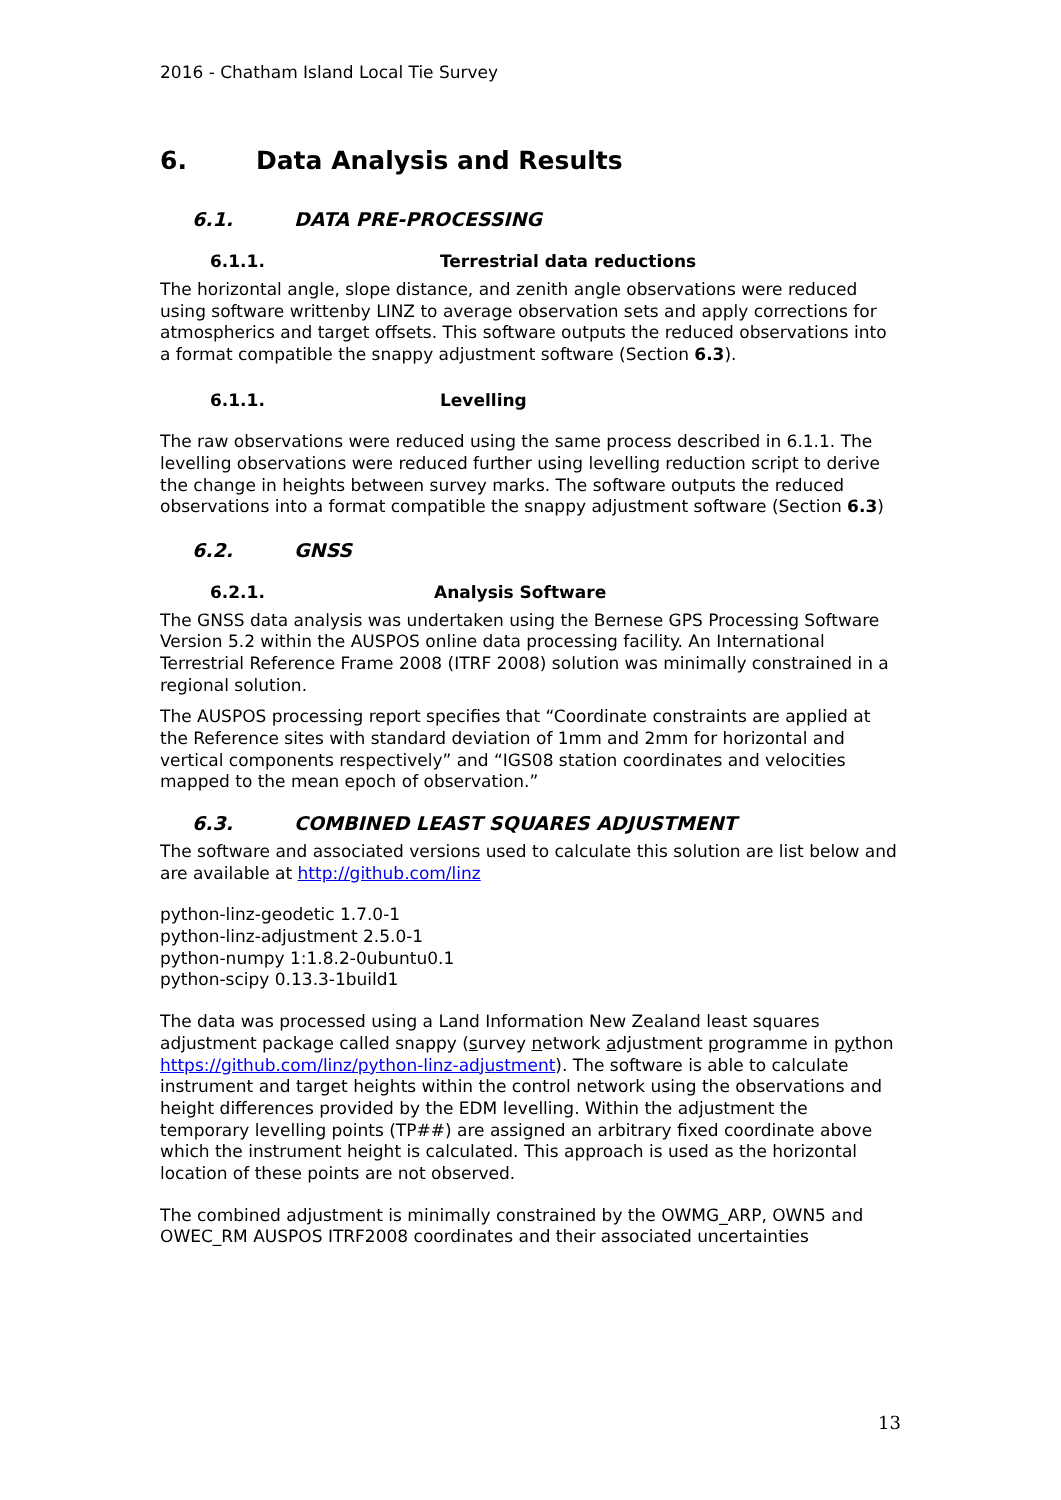2016 - Chatham Island Local Tie Survey
6. Data Analysis and Results
6.1. DATA PRE-PROCESSING
6.1.1. Terrestrial data reductions
The horizontal angle, slope distance, and zenith angle observations were reduced using software writtenby LINZ to average observation sets and apply corrections for atmospherics and target offsets. This software outputs the reduced observations into a format compatible the snappy adjustment software (Section 6.3).
6.1.1. Levelling
The raw observations were reduced using the same process described in 6.1.1. The levelling observations were reduced further using levelling reduction script to derive the change in heights between survey marks. The software outputs the reduced observations into a format compatible the snappy adjustment software (Section 6.3)
6.2. GNSS
6.2.1. Analysis Software
The GNSS data analysis was undertaken using the Bernese GPS Processing Software Version 5.2 within the AUSPOS online data processing facility. An International Terrestrial Reference Frame 2008 (ITRF 2008) solution was minimally constrained in a regional solution.
The AUSPOS processing report specifies that “Coordinate constraints are applied at the Reference sites with standard deviation of 1mm and 2mm for horizontal and vertical components respectively” and “IGS08 station coordinates and velocities mapped to the mean epoch of observation.”
6.3. COMBINED LEAST SQUARES ADJUSTMENT
The software and associated versions used to calculate this solution are list below and are available at http://github.com/linz
python-linz-geodetic 1.7.0-1
python-linz-adjustment 2.5.0-1
python-numpy 1:1.8.2-0ubuntu0.1
python-scipy 0.13.3-1build1
The data was processed using a Land Information New Zealand least squares adjustment package called snappy (survey network adjustment programme in python https://github.com/linz/python-linz-adjustment). The software is able to calculate instrument and target heights within the control network using the observations and height differences provided by the EDM levelling. Within the adjustment the temporary levelling points (TP##) are assigned an arbitrary fixed coordinate above which the instrument height is calculated. This approach is used as the horizontal location of these points are not observed.
The combined adjustment is minimally constrained by the OWMG_ARP, OWN5 and OWEC_RM AUSPOS ITRF2008 coordinates and their associated uncertainties
13